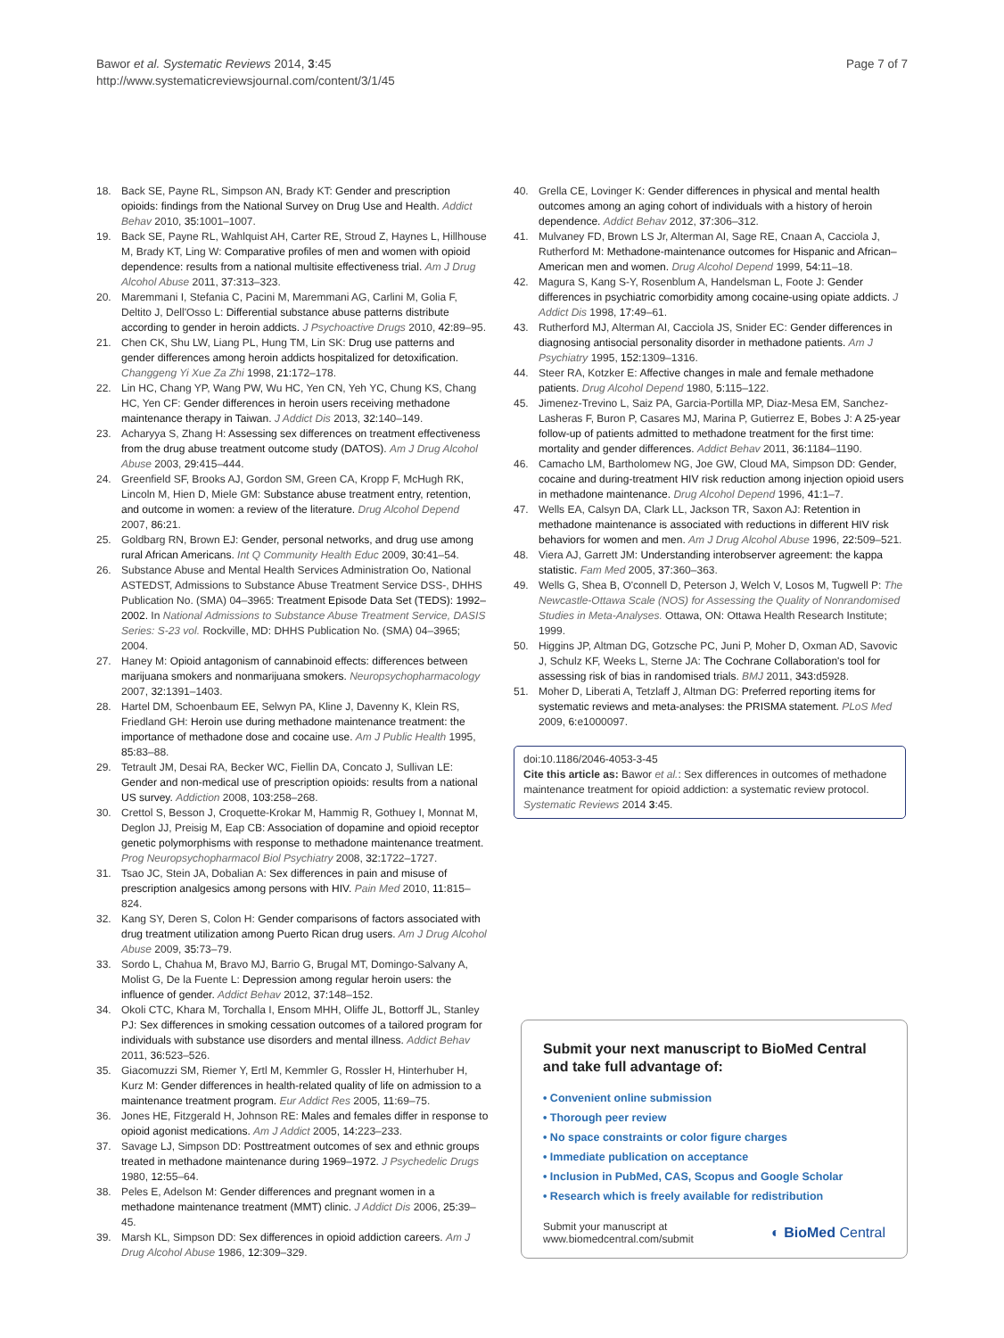Bawor et al. Systematic Reviews 2014, 3:45
http://www.systematicreviewsjournal.com/content/3/1/45
Page 7 of 7
18. Back SE, Payne RL, Simpson AN, Brady KT: Gender and prescription opioids: findings from the National Survey on Drug Use and Health. Addict Behav 2010, 35: 1001–1007.
19. Back SE, Payne RL, Wahlquist AH, Carter RE, Stroud Z, Haynes L, Hillhouse M, Brady KT, Ling W: Comparative profiles of men and women with opioid dependence: results from a national multisite effectiveness trial. Am J Drug Alcohol Abuse 2011, 37: 313–323.
20. Maremmani I, Stefania C, Pacini M, Maremmani AG, Carlini M, Golia F, Deltito J, Dell'Osso L: Differential substance abuse patterns distribute according to gender in heroin addicts. J Psychoactive Drugs 2010, 42: 89–95.
21. Chen CK, Shu LW, Liang PL, Hung TM, Lin SK: Drug use patterns and gender differences among heroin addicts hospitalized for detoxification. Changgeng Yi Xue Za Zhi 1998, 21: 172–178.
22. Lin HC, Chang YP, Wang PW, Wu HC, Yen CN, Yeh YC, Chung KS, Chang HC, Yen CF: Gender differences in heroin users receiving methadone maintenance therapy in Taiwan. J Addict Dis 2013, 32: 140–149.
23. Acharyya S, Zhang H: Assessing sex differences on treatment effectiveness from the drug abuse treatment outcome study (DATOS). Am J Drug Alcohol Abuse 2003, 29: 415–444.
24. Greenfield SF, Brooks AJ, Gordon SM, Green CA, Kropp F, McHugh RK, Lincoln M, Hien D, Miele GM: Substance abuse treatment entry, retention, and outcome in women: a review of the literature. Drug Alcohol Depend 2007, 86: 21.
25. Goldbarg RN, Brown EJ: Gender, personal networks, and drug use among rural African Americans. Int Q Community Health Educ 2009, 30: 41–54.
26. Substance Abuse and Mental Health Services Administration Oo, National ASTEDST, Admissions to Substance Abuse Treatment Service DSS-, DHHS Publication No. (SMA) 04–3965: Treatment Episode Data Set (TEDS): 1992–2002. In National Admissions to Substance Abuse Treatment Service, DASIS Series: S-23 vol. Rockville, MD: DHHS Publication No. (SMA) 04–3965; 2004.
27. Haney M: Opioid antagonism of cannabinoid effects: differences between marijuana smokers and nonmarijuana smokers. Neuropsychopharmacology 2007, 32: 1391–1403.
28. Hartel DM, Schoenbaum EE, Selwyn PA, Kline J, Davenny K, Klein RS, Friedland GH: Heroin use during methadone maintenance treatment: the importance of methadone dose and cocaine use. Am J Public Health 1995, 85: 83–88.
29. Tetrault JM, Desai RA, Becker WC, Fiellin DA, Concato J, Sullivan LE: Gender and non-medical use of prescription opioids: results from a national US survey. Addiction 2008, 103: 258–268.
30. Crettol S, Besson J, Croquette-Krokar M, Hammig R, Gothuey I, Monnat M, Deglon JJ, Preisig M, Eap CB: Association of dopamine and opioid receptor genetic polymorphisms with response to methadone maintenance treatment. Prog Neuropsychopharmacol Biol Psychiatry 2008, 32: 1722–1727.
31. Tsao JC, Stein JA, Dobalian A: Sex differences in pain and misuse of prescription analgesics among persons with HIV. Pain Med 2010, 11: 815–824.
32. Kang SY, Deren S, Colon H: Gender comparisons of factors associated with drug treatment utilization among Puerto Rican drug users. Am J Drug Alcohol Abuse 2009, 35: 73–79.
33. Sordo L, Chahua M, Bravo MJ, Barrio G, Brugal MT, Domingo-Salvany A, Molist G, De la Fuente L: Depression among regular heroin users: the influence of gender. Addict Behav 2012, 37: 148–152.
34. Okoli CTC, Khara M, Torchalla I, Ensom MHH, Oliffe JL, Bottorff JL, Stanley PJ: Sex differences in smoking cessation outcomes of a tailored program for individuals with substance use disorders and mental illness. Addict Behav 2011, 36: 523–526.
35. Giacomuzzi SM, Riemer Y, Ertl M, Kemmler G, Rossler H, Hinterhuber H, Kurz M: Gender differences in health-related quality of life on admission to a maintenance treatment program. Eur Addict Res 2005, 11: 69–75.
36. Jones HE, Fitzgerald H, Johnson RE: Males and females differ in response to opioid agonist medications. Am J Addict 2005, 14: 223–233.
37. Savage LJ, Simpson DD: Posttreatment outcomes of sex and ethnic groups treated in methadone maintenance during 1969–1972. J Psychedelic Drugs 1980, 12: 55–64.
38. Peles E, Adelson M: Gender differences and pregnant women in a methadone maintenance treatment (MMT) clinic. J Addict Dis 2006, 25: 39–45.
39. Marsh KL, Simpson DD: Sex differences in opioid addiction careers. Am J Drug Alcohol Abuse 1986, 12: 309–329.
40. Grella CE, Lovinger K: Gender differences in physical and mental health outcomes among an aging cohort of individuals with a history of heroin dependence. Addict Behav 2012, 37: 306–312.
41. Mulvaney FD, Brown LS Jr, Alterman AI, Sage RE, Cnaan A, Cacciola J, Rutherford M: Methadone-maintenance outcomes for Hispanic and African–American men and women. Drug Alcohol Depend 1999, 54: 11–18.
42. Magura S, Kang S-Y, Rosenblum A, Handelsman L, Foote J: Gender differences in psychiatric comorbidity among cocaine-using opiate addicts. J Addict Dis 1998, 17: 49–61.
43. Rutherford MJ, Alterman AI, Cacciola JS, Snider EC: Gender differences in diagnosing antisocial personality disorder in methadone patients. Am J Psychiatry 1995, 152: 1309–1316.
44. Steer RA, Kotzker E: Affective changes in male and female methadone patients. Drug Alcohol Depend 1980, 5: 115–122.
45. Jimenez-Trevino L, Saiz PA, Garcia-Portilla MP, Diaz-Mesa EM, Sanchez-Lasheras F, Buron P, Casares MJ, Marina P, Gutierrez E, Bobes J: A 25-year follow-up of patients admitted to methadone treatment for the first time: mortality and gender differences. Addict Behav 2011, 36: 1184–1190.
46. Camacho LM, Bartholomew NG, Joe GW, Cloud MA, Simpson DD: Gender, cocaine and during-treatment HIV risk reduction among injection opioid users in methadone maintenance. Drug Alcohol Depend 1996, 41: 1–7.
47. Wells EA, Calsyn DA, Clark LL, Jackson TR, Saxon AJ: Retention in methadone maintenance is associated with reductions in different HIV risk behaviors for women and men. Am J Drug Alcohol Abuse 1996, 22: 509–521.
48. Viera AJ, Garrett JM: Understanding interobserver agreement: the kappa statistic. Fam Med 2005, 37: 360–363.
49. Wells G, Shea B, O'connell D, Peterson J, Welch V, Losos M, Tugwell P: The Newcastle-Ottawa Scale (NOS) for Assessing the Quality of Nonrandomised Studies in Meta-Analyses. Ottawa, ON: Ottawa Health Research Institute; 1999.
50. Higgins JP, Altman DG, Gotzsche PC, Juni P, Moher D, Oxman AD, Savovic J, Schulz KF, Weeks L, Sterne JA: The Cochrane Collaboration's tool for assessing risk of bias in randomised trials. BMJ 2011, 343: d5928.
51. Moher D, Liberati A, Tetzlaff J, Altman DG: Preferred reporting items for systematic reviews and meta-analyses: the PRISMA statement. PLoS Med 2009, 6: e1000097.
doi:10.1186/2046-4053-3-45
Cite this article as: Bawor et al.: Sex differences in outcomes of methadone maintenance treatment for opioid addiction: a systematic review protocol. Systematic Reviews 2014 3:45.
Submit your next manuscript to BioMed Central and take full advantage of:
• Convenient online submission
• Thorough peer review
• No space constraints or color figure charges
• Immediate publication on acceptance
• Inclusion in PubMed, CAS, Scopus and Google Scholar
• Research which is freely available for redistribution
Submit your manuscript at
www.biomedcentral.com/submit
◐ BioMed Central